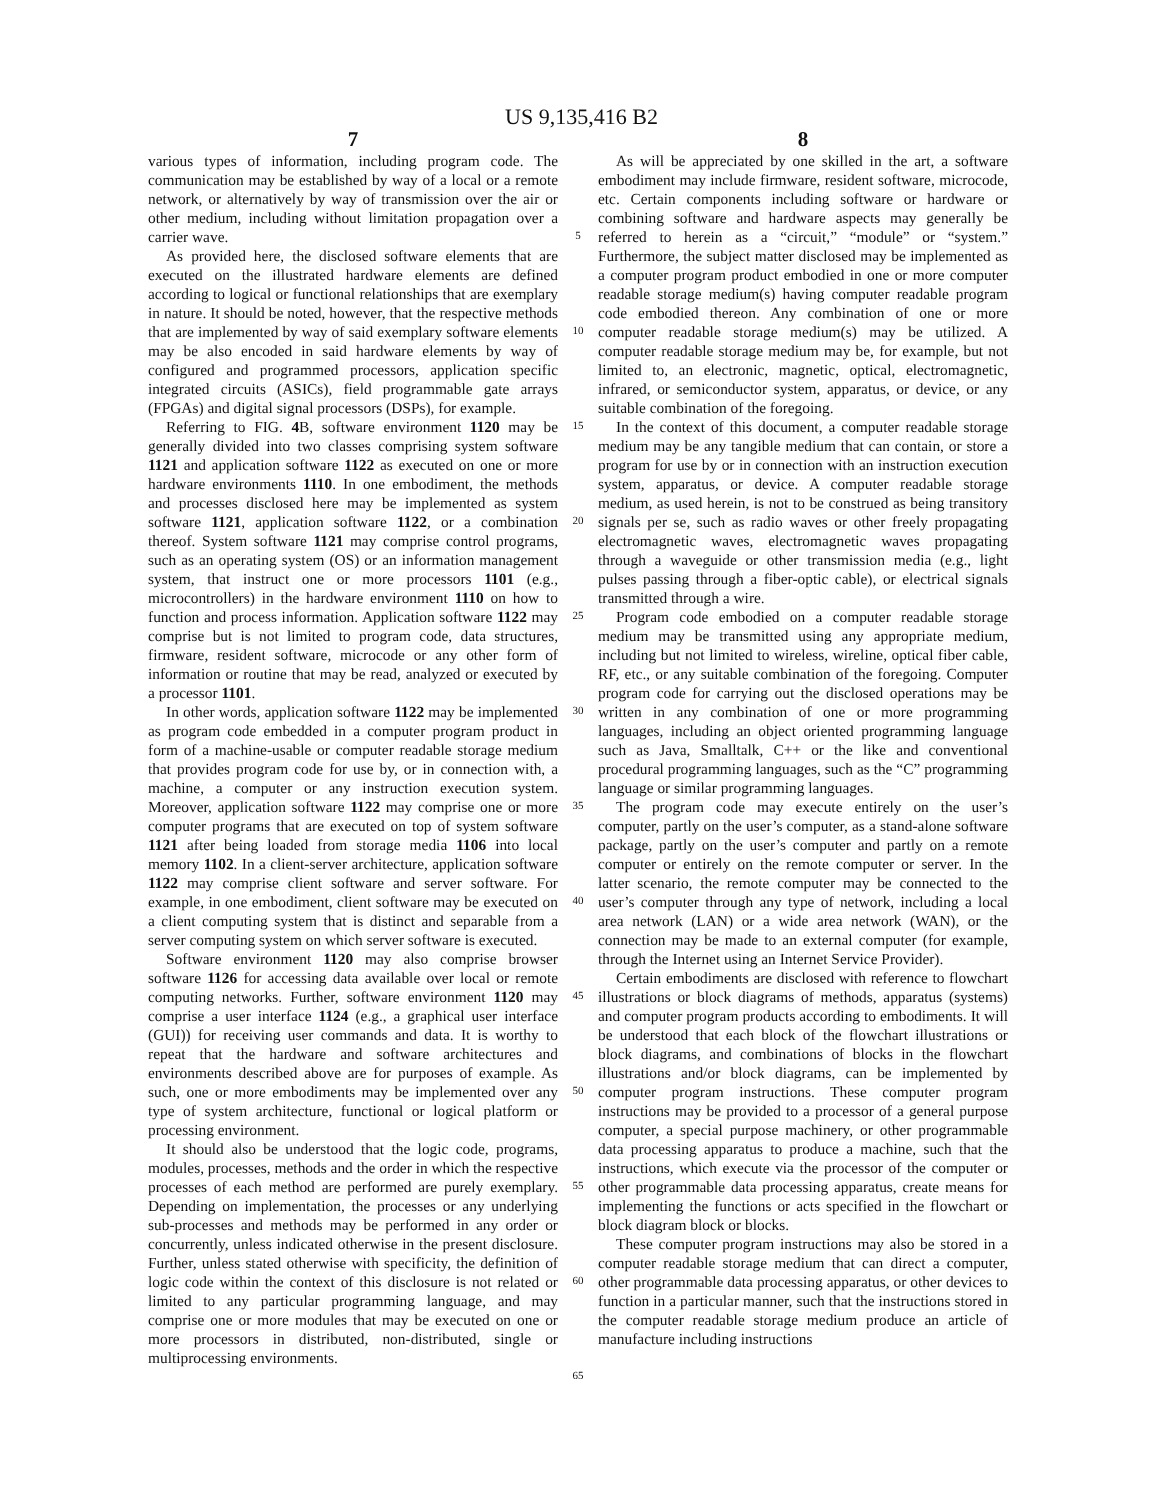US 9,135,416 B2
7
various types of information, including program code. The communication may be established by way of a local or a remote network, or alternatively by way of transmission over the air or other medium, including without limitation propagation over a carrier wave.
As provided here, the disclosed software elements that are executed on the illustrated hardware elements are defined according to logical or functional relationships that are exemplary in nature. It should be noted, however, that the respective methods that are implemented by way of said exemplary software elements may be also encoded in said hardware elements by way of configured and programmed processors, application specific integrated circuits (ASICs), field programmable gate arrays (FPGAs) and digital signal processors (DSPs), for example.
Referring to FIG. 4 B, software environment 1120 may be generally divided into two classes comprising system software 1121 and application software 1122 as executed on one or more hardware environments 1110. In one embodiment, the methods and processes disclosed here may be implemented as system software 1121, application software 1122, or a combination thereof. System software 1121 may comprise control programs, such as an operating system (OS) or an information management system, that instruct one or more processors 1101 (e.g., microcontrollers) in the hardware environment 1110 on how to function and process information. Application software 1122 may comprise but is not limited to program code, data structures, firmware, resident software, microcode or any other form of information or routine that may be read, analyzed or executed by a processor 1101.
In other words, application software 1122 may be implemented as program code embedded in a computer program product in form of a machine-usable or computer readable storage medium that provides program code for use by, or in connection with, a machine, a computer or any instruction execution system. Moreover, application software 1122 may comprise one or more computer programs that are executed on top of system software 1121 after being loaded from storage media 1106 into local memory 1102. In a client-server architecture, application software 1122 may comprise client software and server software. For example, in one embodiment, client software may be executed on a client computing system that is distinct and separable from a server computing system on which server software is executed.
Software environment 1120 may also comprise browser software 1126 for accessing data available over local or remote computing networks. Further, software environment 1120 may comprise a user interface 1124 (e.g., a graphical user interface (GUI)) for receiving user commands and data. It is worthy to repeat that the hardware and software architectures and environments described above are for purposes of example. As such, one or more embodiments may be implemented over any type of system architecture, functional or logical platform or processing environment.
It should also be understood that the logic code, programs, modules, processes, methods and the order in which the respective processes of each method are performed are purely exemplary. Depending on implementation, the processes or any underlying sub-processes and methods may be performed in any order or concurrently, unless indicated otherwise in the present disclosure. Further, unless stated otherwise with specificity, the definition of logic code within the context of this disclosure is not related or limited to any particular programming language, and may comprise one or more modules that may be executed on one or more processors in distributed, non-distributed, single or multiprocessing environments.
5
10
15
20
25
30
35
40
45
50
55
60
65
8
As will be appreciated by one skilled in the art, a software embodiment may include firmware, resident software, microcode, etc. Certain components including software or hardware or combining software and hardware aspects may generally be referred to herein as a “circuit,” “module” or “system.” Furthermore, the subject matter disclosed may be implemented as a computer program product embodied in one or more computer readable storage medium(s) having computer readable program code embodied thereon. Any combination of one or more computer readable storage medium(s) may be utilized. A computer readable storage medium may be, for example, but not limited to, an electronic, magnetic, optical, electromagnetic, infrared, or semiconductor system, apparatus, or device, or any suitable combination of the foregoing.
In the context of this document, a computer readable storage medium may be any tangible medium that can contain, or store a program for use by or in connection with an instruction execution system, apparatus, or device. A computer readable storage medium, as used herein, is not to be construed as being transitory signals per se, such as radio waves or other freely propagating electromagnetic waves, electromagnetic waves propagating through a waveguide or other transmission media (e.g., light pulses passing through a fiber-optic cable), or electrical signals transmitted through a wire.
Program code embodied on a computer readable storage medium may be transmitted using any appropriate medium, including but not limited to wireless, wireline, optical fiber cable, RF, etc., or any suitable combination of the foregoing. Computer program code for carrying out the disclosed operations may be written in any combination of one or more programming languages, including an object oriented programming language such as Java, Smalltalk, C++ or the like and conventional procedural programming languages, such as the “C” programming language or similar programming languages.
The program code may execute entirely on the user’s computer, partly on the user’s computer, as a stand-alone software package, partly on the user’s computer and partly on a remote computer or entirely on the remote computer or server. In the latter scenario, the remote computer may be connected to the user’s computer through any type of network, including a local area network (LAN) or a wide area network (WAN), or the connection may be made to an external computer (for example, through the Internet using an Internet Service Provider).
Certain embodiments are disclosed with reference to flowchart illustrations or block diagrams of methods, apparatus (systems) and computer program products according to embodiments. It will be understood that each block of the flowchart illustrations or block diagrams, and combinations of blocks in the flowchart illustrations and/or block diagrams, can be implemented by computer program instructions. These computer program instructions may be provided to a processor of a general purpose computer, a special purpose machinery, or other programmable data processing apparatus to produce a machine, such that the instructions, which execute via the processor of the computer or other programmable data processing apparatus, create means for implementing the functions or acts specified in the flowchart or block diagram block or blocks.
These computer program instructions may also be stored in a computer readable storage medium that can direct a computer, other programmable data processing apparatus, or other devices to function in a particular manner, such that the instructions stored in the computer readable storage medium produce an article of manufacture including instructions